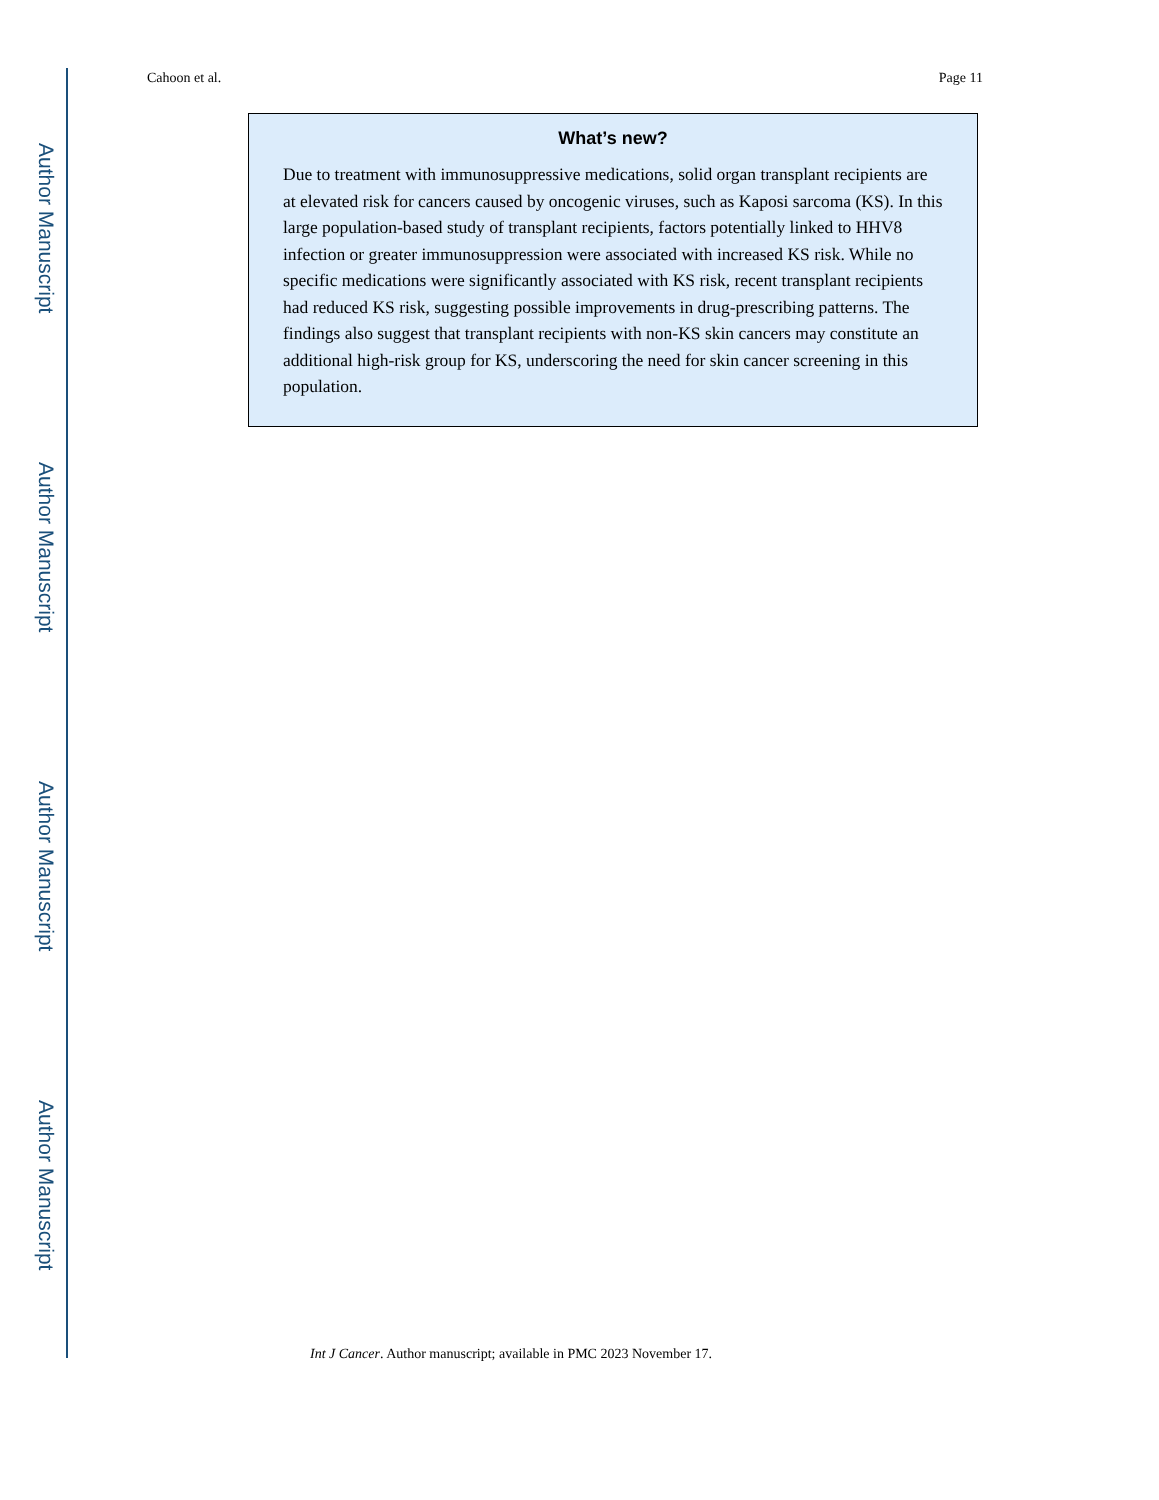Author Manuscript
Author Manuscript
Author Manuscript
Author Manuscript
Cahoon et al. Page 11
What’s new?
Due to treatment with immunosuppressive medications, solid organ transplant recipients are at elevated risk for cancers caused by oncogenic viruses, such as Kaposi sarcoma (KS). In this large population-based study of transplant recipients, factors potentially linked to HHV8 infection or greater immunosuppression were associated with increased KS risk. While no specific medications were significantly associated with KS risk, recent transplant recipients had reduced KS risk, suggesting possible improvements in drug-prescribing patterns. The findings also suggest that transplant recipients with non-KS skin cancers may constitute an additional high-risk group for KS, underscoring the need for skin cancer screening in this population.
Int J Cancer. Author manuscript; available in PMC 2023 November 17.